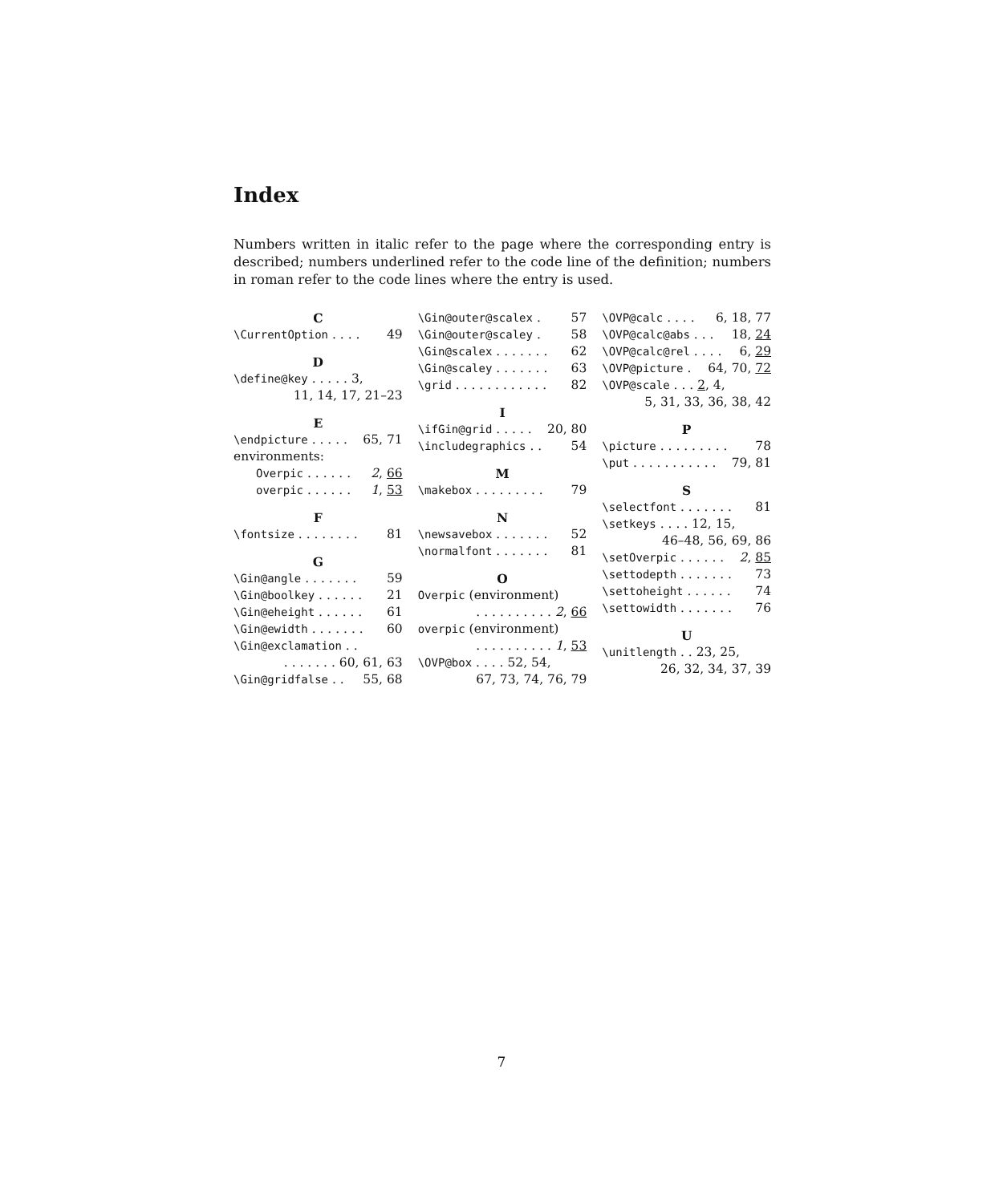Index
Numbers written in italic refer to the page where the corresponding entry is described; numbers underlined refer to the code line of the definition; numbers in roman refer to the code lines where the entry is used.
C
\CurrentOption . . . . 49
D
\define@key . . . . . 3,
11, 14, 17, 21–23
E
\endpicture . . . . . 65, 71
environments:
Overpic . . . . . . 2, 66
overpic . . . . . . 1, 53
F
\fontsize . . . . . . . . 81
G
\Gin@angle . . . . . . . 59
\Gin@boolkey . . . . . . 21
\Gin@eheight . . . . . . 61
\Gin@ewidth . . . . . . . 60
\Gin@exclamation . .
. . . . . . . 60, 61, 63
\Gin@gridfalse . . 55, 68
\Gin@outer@scalex . 57
\Gin@outer@scaley . 58
\Gin@scalex . . . . . . . 62
\Gin@scaley . . . . . . . 63
\grid . . . . . . . . . . . . 82
I
\ifGin@grid . . . . . 20, 80
\includegraphics . . 54
M
\makebox . . . . . . . . . 79
N
\newsavebox . . . . . . . 52
\normalfont . . . . . . . 81
O
Overpic (environment)
. . . . . . . . . . 2, 66
overpic (environment)
. . . . . . . . . . 1, 53
\OVP@box . . . . 52, 54,
67, 73, 74, 76, 79
\OVP@calc . . . . 6, 18, 77
\OVP@calc@abs . . . 18, 24
\OVP@calc@rel . . . . 6, 29
\OVP@picture . 64, 70, 72
\OVP@scale . . . 2, 4,
5, 31, 33, 36, 38, 42
P
\picture . . . . . . . . . 78
\put . . . . . . . . . . . 79, 81
S
\selectfont . . . . . . . 81
\setkeys . . . . 12, 15,
46–48, 56, 69, 86
\setOverpic . . . . . . 2, 85
\settodepth . . . . . . . 73
\settoheight . . . . . . 74
\settowidth . . . . . . . 76
U
\unitlength . . 23, 25,
26, 32, 34, 37, 39
7